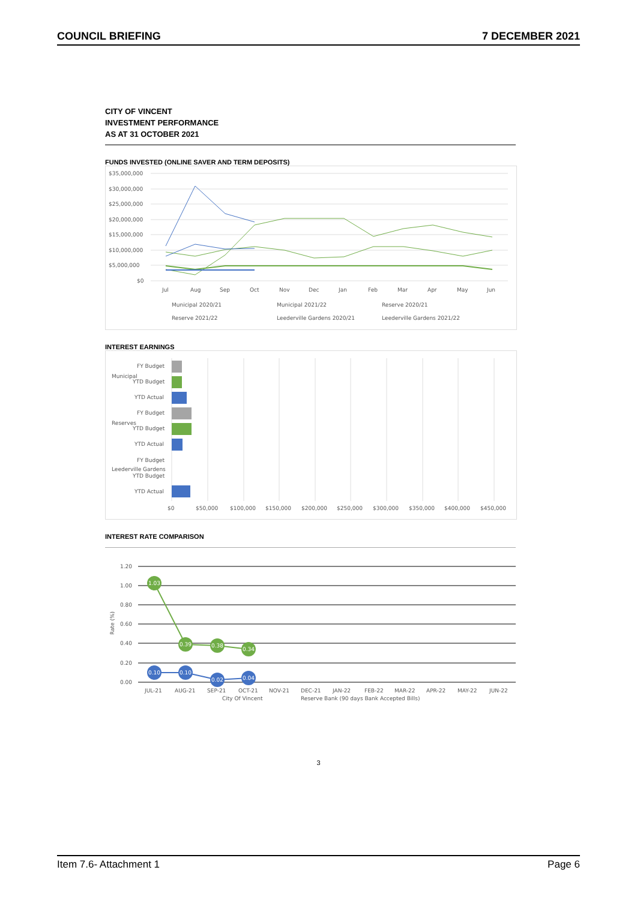COUNCIL BRIEFING 7 DECEMBER 2021
CITY OF VINCENT
INVESTMENT PERFORMANCE
AS AT 31 OCTOBER 2021
FUNDS INVESTED (ONLINE SAVER AND TERM DEPOSITS)
$35,000,000
$30,000,000
$25,000,000
$20,000,000
$15,000,000
$10,000,000
$5,000,000
$0
Jul
Aug
Sep
Oct
Nov
Dec
Jan
Feb
Mar
Apr
May
Jun
Municipal 2020/21
Municipal 2021/22
Reserve 2020/21
Reserve 2021/22
Leederville Gardens 2020/21
Leederville Gardens 2021/22
INTEREST EARNINGS
FY Budget
YTD Budget
YTD Actual
FY Budget
YTD Budget
YTD Actual
FY Budget
YTD Budget
YTD Actual
Municipal
Reserves
Leederville Gardens
$0
$50,000
$100,000
$150,000
$200,000
$250,000
$300,000
$350,000
$400,000
$450,000
INTEREST RATE COMPARISON
1.20
1.00
0.80
0.60
0.40
0.20
0.00
Rate (%)
1.03
0.39
0.38
0.34
0.10
0.10
0.02
0.04
JUL-21
AUG-21
SEP-21
OCT-21
NOV-21
DEC-21
JAN-22
FEB-22
MAR-22
APR-22
MAY-22
JUN-22
City Of Vincent
Reserve Bank (90 days Bank Accepted Bills)
3
Item 7.6- Attachment 1 Page 6